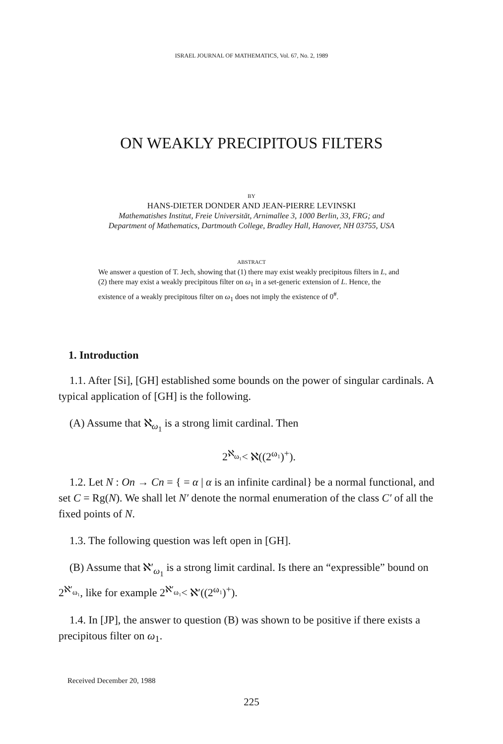ISRAEL JOURNAL OF MATHEMATICS, Vol. 67, No. 2, 1989
ON WEAKLY PRECIPITOUS FILTERS
BY
HANS-DIETER DONDER AND JEAN-PIERRE LEVINSKI
Mathematishes Institut, Freie Universität, Arnimallee 3, 1000 Berlin, 33, FRG; and
Department of Mathematics, Dartmouth College, Bradley Hall, Hanover, NH 03755, USA
ABSTRACT
We answer a question of T. Jech, showing that (1) there may exist weakly precipitous filters in L, and (2) there may exist a weakly precipitous filter on ω<sub>1</sub> in a set-generic extension of L. Hence, the existence of a weakly precipitous filter on ω<sub>1</sub> does not imply the existence of 0<sup>#</sup>.
1. Introduction
1.1. After [Si], [GH] established some bounds on the power of singular cardinals. A typical application of [GH] is the following.
(A) Assume that ℵ<sub>ω<sub>1</sub></sub> is a strong limit cardinal. Then
2<sup>ℵ<sub>ω₁</sub></sup>< ℵ((2<sup>ω₁</sup>)<sup>+</sup>).
1.2. Let N : On → Cn = { = α | α is an infinite cardinal} be a normal functional, and set C = Rg(N). We shall let N′ denote the normal enumeration of the class C′ of all the fixed points of N.
1.3. The following question was left open in [GH].
(B) Assume that ℵ′<sub>ω<sub>1</sub></sub> is a strong limit cardinal. Is there an “expressible” bound on 2<sup>ℵ′<sub>ω₁</sub></sup>, like for example 2<sup>ℵ′<sub>ω₁</sub></sup>< ℵ′((2<sup>ω₁</sup>)<sup>+</sup>).
1.4. In [JP], the answer to question (B) was shown to be positive if there exists a precipitous filter on ω<sub>1</sub>.
Received December 20, 1988
225